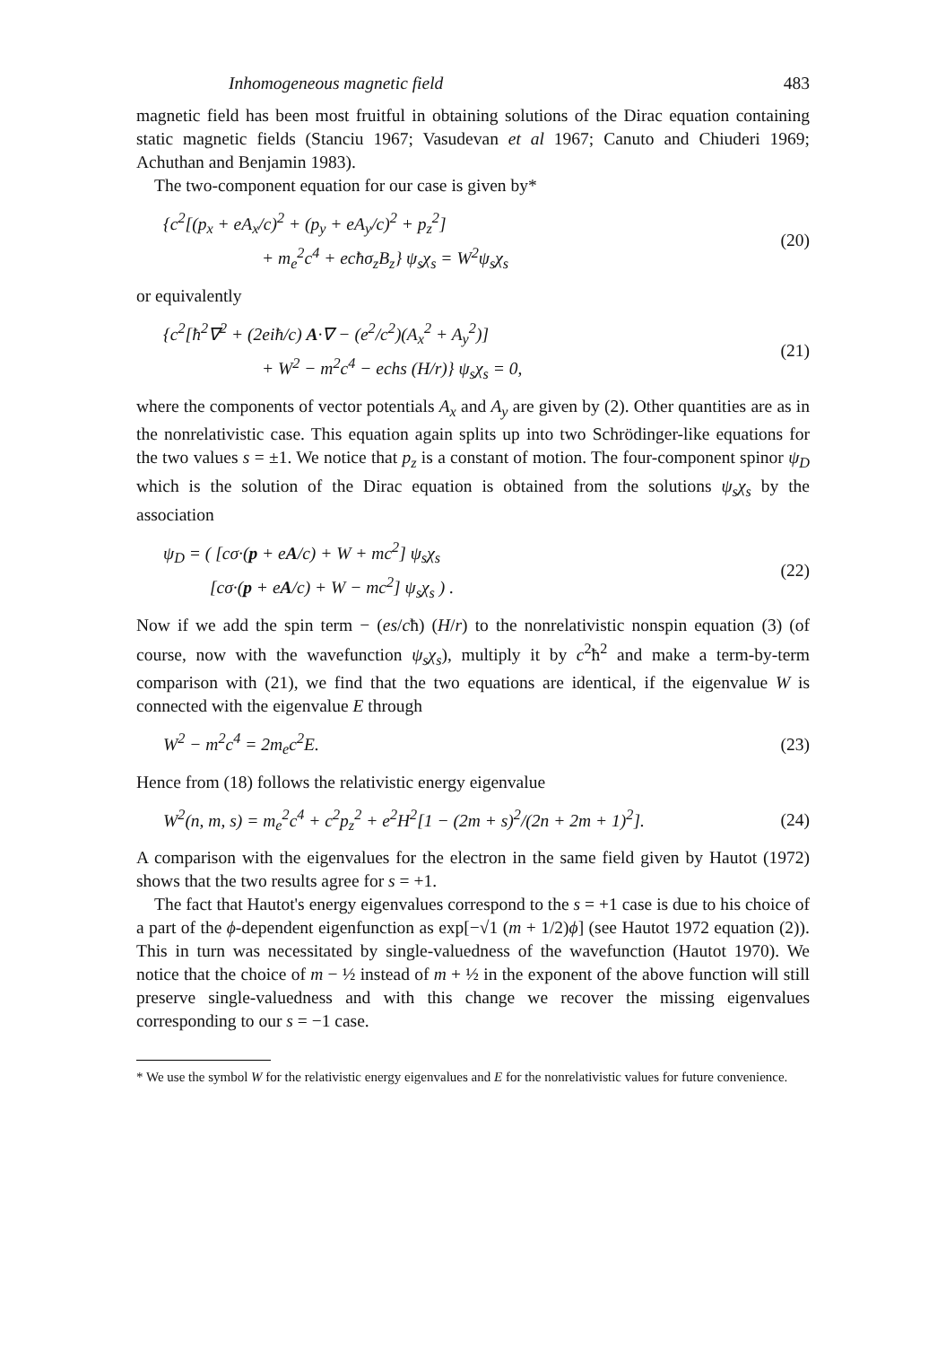Inhomogeneous magnetic field 483
magnetic field has been most fruitful in obtaining solutions of the Dirac equation containing static magnetic fields (Stanciu 1967; Vasudevan et al 1967; Canuto and Chiuderi 1969; Achuthan and Benjamin 1983).
The two-component equation for our case is given by*
{c<sup>2</sup>[(p<sub>x</sub> + eA<sub>x</sub>/c)<sup>2</sup> + (p<sub>y</sub> + eA<sub>y</sub>/c)<sup>2</sup> + p<sub>z</sub><sup>2</sup>]
+ m<sub>e</sub><sup>2</sup>c<sup>4</sup> + ecħσ<sub>z</sub>B<sub>z</sub>} ψ<sub>s</sub>χ<sub>s</sub> = W<sup>2</sup>ψ<sub>s</sub>χ<sub>s</sub>
(20)
or equivalently
{c<sup>2</sup>[ħ<sup>2</sup>∇<sup>2</sup> + (2eiħ/c) A·∇ − (e<sup>2</sup>/c<sup>2</sup>)(A<sub>x</sub><sup>2</sup> + A<sub>y</sub><sup>2</sup>)]
+ W<sup>2</sup> − m<sup>2</sup>c<sup>4</sup> − echs (H/r)} ψ<sub>s</sub>χ<sub>s</sub> = 0,
(21)
where the components of vector potentials A<sub>x</sub> and A<sub>y</sub> are given by (2). Other quantities are as in the nonrelativistic case. This equation again splits up into two Schrödinger-like equations for the two values s = ±1. We notice that p<sub>z</sub> is a constant of motion. The four-component spinor ψ<sub>D</sub> which is the solution of the Dirac equation is obtained from the solutions ψ<sub>s</sub>χ<sub>s</sub> by the association
ψ<sub>D</sub> = ( [cσ·(p + eA/c) + W + mc<sup>2</sup>] ψ<sub>s</sub>χ<sub>s</sub>
[cσ·(p + eA/c) + W − mc<sup>2</sup>] ψ<sub>s</sub>χ<sub>s</sub> ) .
(22)
Now if we add the spin term − (es/cħ) (H/r) to the nonrelativistic nonspin equation (3) (of course, now with the wavefunction ψ<sub>s</sub>χ<sub>s</sub>), multiply it by c<sup>2</sup>ħ<sup>2</sup> and make a term-by-term comparison with (21), we find that the two equations are identical, if the eigenvalue W is connected with the eigenvalue E through
W<sup>2</sup> − m<sup>2</sup>c<sup>4</sup> = 2m<sub>e</sub>c<sup>2</sup>E. (23)
Hence from (18) follows the relativistic energy eigenvalue
W<sup>2</sup>(n, m, s) = m<sub>e</sub><sup>2</sup>c<sup>4</sup> + c<sup>2</sup>p<sub>z</sub><sup>2</sup> + e<sup>2</sup>H<sup>2</sup>[1 − (2m + s)<sup>2</sup>/(2n + 2m + 1)<sup>2</sup>].
(24)
A comparison with the eigenvalues for the electron in the same field given by Hautot (1972) shows that the two results agree for s = +1.
The fact that Hautot's energy eigenvalues correspond to the s = +1 case is due to his choice of a part of the ϕ-dependent eigenfunction as exp[−√1 (m + 1/2)ϕ] (see Hautot 1972 equation (2)). This in turn was necessitated by single-valuedness of the wavefunction (Hautot 1970). We notice that the choice of m − ½ instead of m + ½ in the exponent of the above function will still preserve single-valuedness and with this change we recover the missing eigenvalues corresponding to our s = −1 case.
* We use the symbol W for the relativistic energy eigenvalues and E for the nonrelativistic values for future convenience.